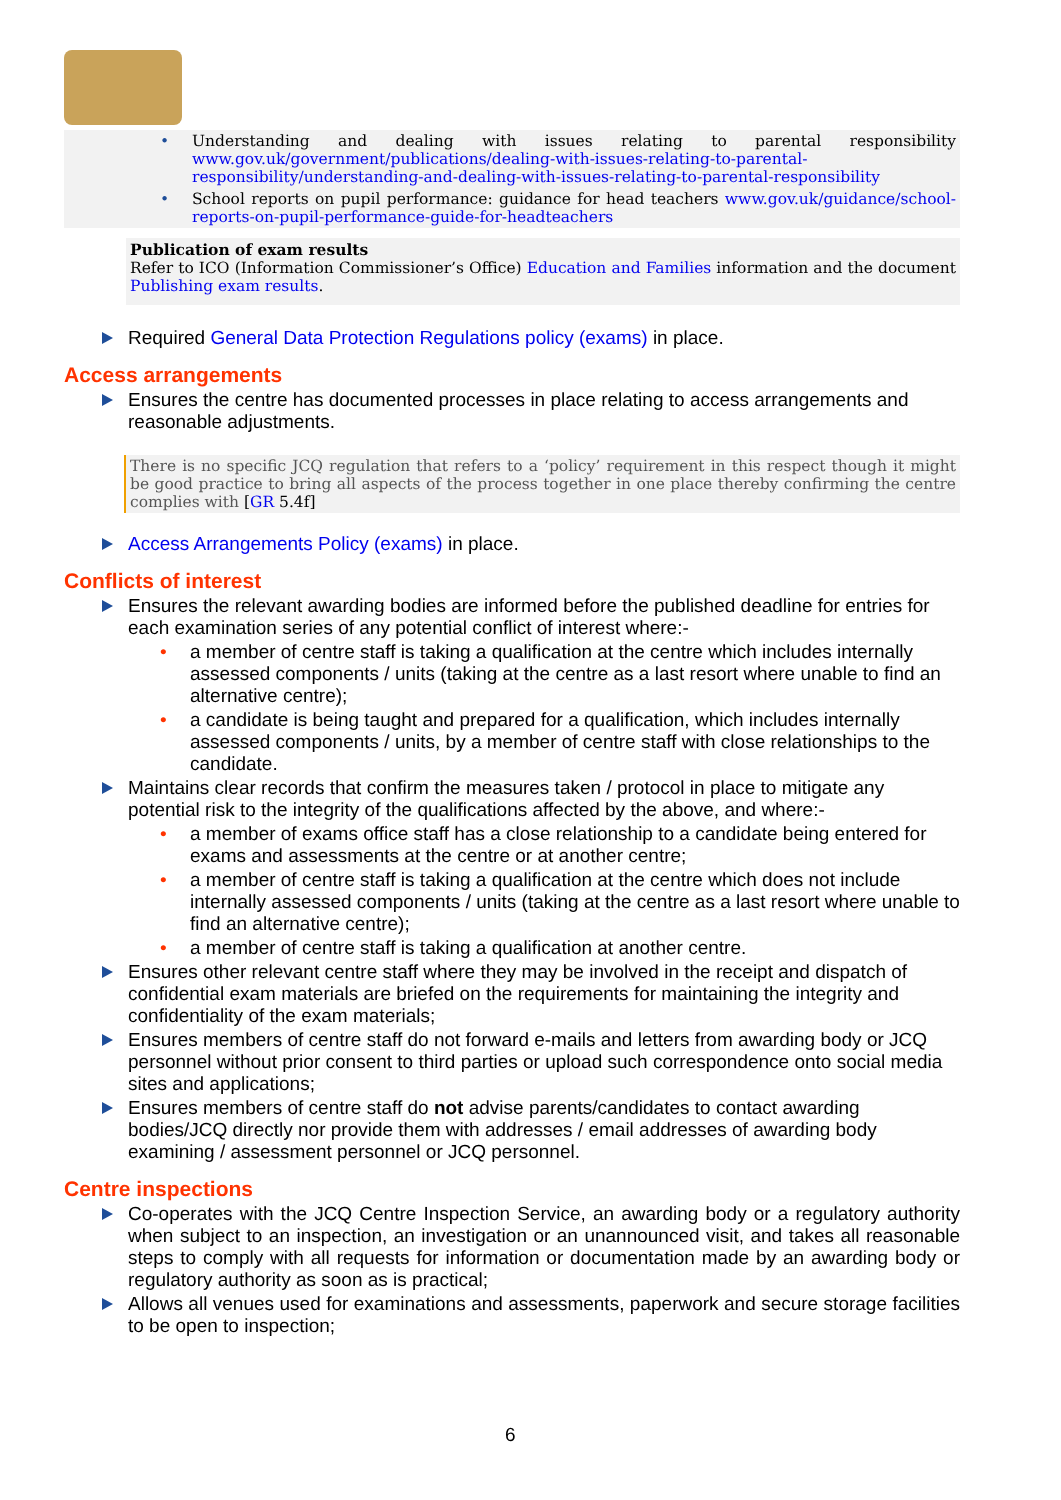• Understanding and dealing with issues relating to parental responsibility www.gov.uk/government/publications/dealing-with-issues-relating-to-parental-responsibility/understanding-and-dealing-with-issues-relating-to-parental-responsibility
• School reports on pupil performance: guidance for head teachers www.gov.uk/guidance/school-reports-on-pupil-performance-guide-for-headteachers
Publication of exam results
Refer to ICO (Information Commissioner’s Office) Education and Families information and the document Publishing exam results.
Required General Data Protection Regulations policy (exams) in place.
Access arrangements
Ensures the centre has documented processes in place relating to access arrangements and reasonable adjustments.
There is no specific JCQ regulation that refers to a ‘policy’ requirement in this respect though it might be good practice to bring all aspects of the process together in one place thereby confirming the centre complies with [GR 5.4f]
Access Arrangements Policy (exams) in place.
Conflicts of interest
Ensures the relevant awarding bodies are informed before the published deadline for entries for each examination series of any potential conflict of interest where:-
• a member of centre staff is taking a qualification at the centre which includes internally assessed components / units (taking at the centre as a last resort where unable to find an alternative centre);
• a candidate is being taught and prepared for a qualification, which includes internally assessed components / units, by a member of centre staff with close relationships to the candidate.
Maintains clear records that confirm the measures taken / protocol in place to mitigate any potential risk to the integrity of the qualifications affected by the above, and where:-
• a member of exams office staff has a close relationship to a candidate being entered for exams and assessments at the centre or at another centre;
• a member of centre staff is taking a qualification at the centre which does not include internally assessed components / units (taking at the centre as a last resort where unable to find an alternative centre);
• a member of centre staff is taking a qualification at another centre.
Ensures other relevant centre staff where they may be involved in the receipt and dispatch of confidential exam materials are briefed on the requirements for maintaining the integrity and confidentiality of the exam materials;
Ensures members of centre staff do not forward e-mails and letters from awarding body or JCQ personnel without prior consent to third parties or upload such correspondence onto social media sites and applications;
Ensures members of centre staff do not advise parents/candidates to contact awarding bodies/JCQ directly nor provide them with addresses / email addresses of awarding body examining / assessment personnel or JCQ personnel.
Centre inspections
Co-operates with the JCQ Centre Inspection Service, an awarding body or a regulatory authority when subject to an inspection, an investigation or an unannounced visit, and takes all reasonable steps to comply with all requests for information or documentation made by an awarding body or regulatory authority as soon as is practical;
Allows all venues used for examinations and assessments, paperwork and secure storage facilities to be open to inspection;
6